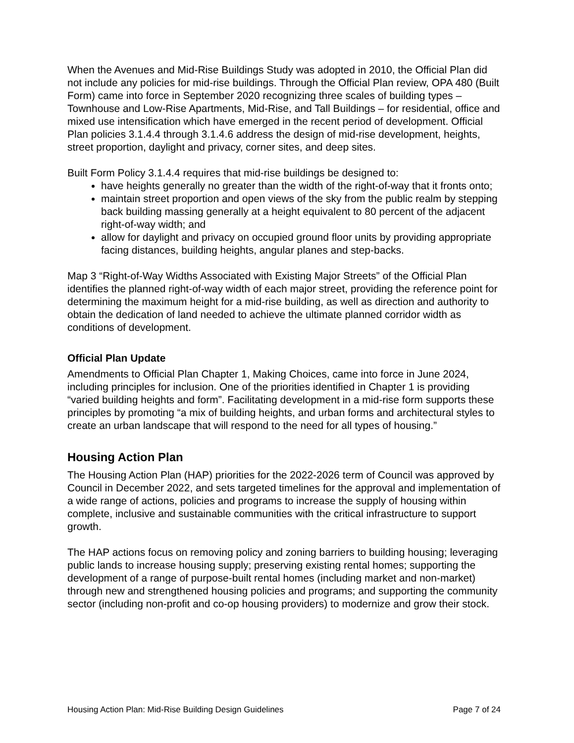When the Avenues and Mid-Rise Buildings Study was adopted in 2010, the Official Plan did not include any policies for mid-rise buildings. Through the Official Plan review, OPA 480 (Built Form) came into force in September 2020 recognizing three scales of building types – Townhouse and Low-Rise Apartments, Mid-Rise, and Tall Buildings – for residential, office and mixed use intensification which have emerged in the recent period of development. Official Plan policies 3.1.4.4 through 3.1.4.6 address the design of mid-rise development, heights, street proportion, daylight and privacy, corner sites, and deep sites.
Built Form Policy 3.1.4.4 requires that mid-rise buildings be designed to:
have heights generally no greater than the width of the right-of-way that it fronts onto;
maintain street proportion and open views of the sky from the public realm by stepping back building massing generally at a height equivalent to 80 percent of the adjacent right-of-way width; and
allow for daylight and privacy on occupied ground floor units by providing appropriate facing distances, building heights, angular planes and step-backs.
Map 3 “Right-of-Way Widths Associated with Existing Major Streets” of the Official Plan identifies the planned right-of-way width of each major street, providing the reference point for determining the maximum height for a mid-rise building, as well as direction and authority to obtain the dedication of land needed to achieve the ultimate planned corridor width as conditions of development.
Official Plan Update
Amendments to Official Plan Chapter 1, Making Choices, came into force in June 2024, including principles for inclusion. One of the priorities identified in Chapter 1 is providing “varied building heights and form”. Facilitating development in a mid-rise form supports these principles by promoting “a mix of building heights, and urban forms and architectural styles to create an urban landscape that will respond to the need for all types of housing.”
Housing Action Plan
The Housing Action Plan (HAP) priorities for the 2022-2026 term of Council was approved by Council in December 2022, and sets targeted timelines for the approval and implementation of a wide range of actions, policies and programs to increase the supply of housing within complete, inclusive and sustainable communities with the critical infrastructure to support growth.
The HAP actions focus on removing policy and zoning barriers to building housing; leveraging public lands to increase housing supply; preserving existing rental homes; supporting the development of a range of purpose-built rental homes (including market and non-market) through new and strengthened housing policies and programs; and supporting the community sector (including non-profit and co-op housing providers) to modernize and grow their stock.
Housing Action Plan: Mid-Rise Building Design Guidelines Page 7 of 24